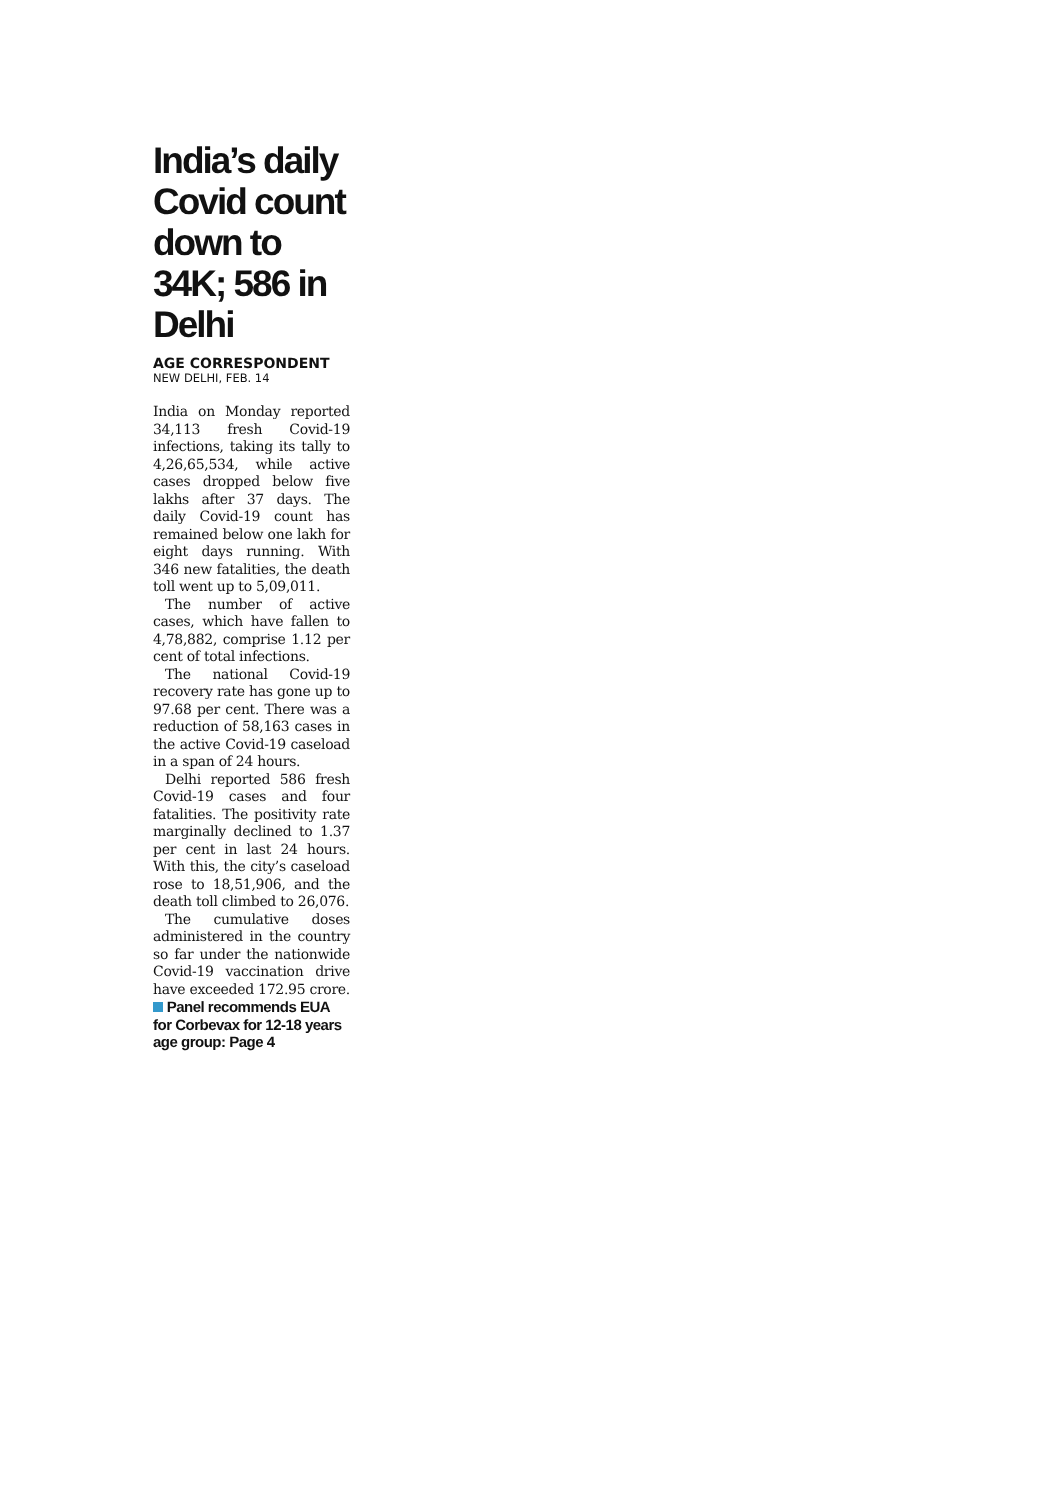India’s daily Covid count down to 34K; 586 in Delhi
AGE CORRESPONDENT
NEW DELHI, FEB. 14
India on Monday reported 34,113 fresh Covid-19 infections, taking its tally to 4,26,65,534, while active cases dropped below five lakhs after 37 days. The daily Covid-19 count has remained below one lakh for eight days running. With 346 new fatalities, the death toll went up to 5,09,011.
The number of active cases, which have fallen to 4,78,882, comprise 1.12 per cent of total infections.
The national Covid-19 recovery rate has gone up to 97.68 per cent. There was a reduction of 58,163 cases in the active Covid-19 caseload in a span of 24 hours.
Delhi reported 586 fresh Covid-19 cases and four fatalities. The positivity rate marginally declined to 1.37 per cent in last 24 hours. With this, the city’s caseload rose to 18,51,906, and the death toll climbed to 26,076.
The cumulative doses administered in the country so far under the nationwide Covid-19 vaccination drive have exceeded 172.95 crore.
Panel recommends EUA for Corbevax for 12-18 years age group: Page 4